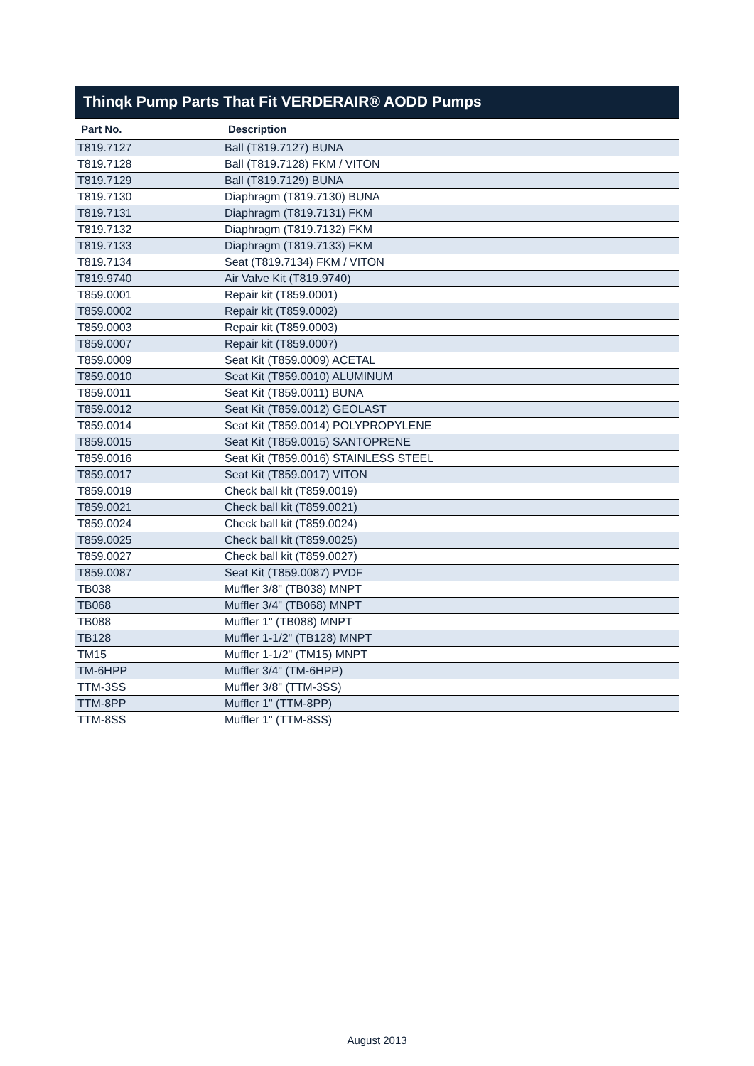Thinqk Pump Parts That Fit VERDERAIR® AODD Pumps
| Part No. | Description |
| --- | --- |
| T819.7127 | Ball (T819.7127) BUNA |
| T819.7128 | Ball (T819.7128) FKM / VITON |
| T819.7129 | Ball (T819.7129) BUNA |
| T819.7130 | Diaphragm (T819.7130) BUNA |
| T819.7131 | Diaphragm (T819.7131) FKM |
| T819.7132 | Diaphragm (T819.7132) FKM |
| T819.7133 | Diaphragm (T819.7133) FKM |
| T819.7134 | Seat (T819.7134) FKM / VITON |
| T819.9740 | Air Valve Kit (T819.9740) |
| T859.0001 | Repair kit (T859.0001) |
| T859.0002 | Repair kit (T859.0002) |
| T859.0003 | Repair kit (T859.0003) |
| T859.0007 | Repair kit (T859.0007) |
| T859.0009 | Seat Kit (T859.0009) ACETAL |
| T859.0010 | Seat Kit (T859.0010) ALUMINUM |
| T859.0011 | Seat Kit (T859.0011) BUNA |
| T859.0012 | Seat Kit (T859.0012) GEOLAST |
| T859.0014 | Seat Kit (T859.0014) POLYPROPYLENE |
| T859.0015 | Seat Kit (T859.0015) SANTOPRENE |
| T859.0016 | Seat Kit (T859.0016) STAINLESS STEEL |
| T859.0017 | Seat Kit (T859.0017) VITON |
| T859.0019 | Check ball kit (T859.0019) |
| T859.0021 | Check ball kit (T859.0021) |
| T859.0024 | Check ball kit (T859.0024) |
| T859.0025 | Check ball kit (T859.0025) |
| T859.0027 | Check ball kit (T859.0027) |
| T859.0087 | Seat Kit (T859.0087) PVDF |
| TB038 | Muffler 3/8" (TB038) MNPT |
| TB068 | Muffler 3/4" (TB068) MNPT |
| TB088 | Muffler 1" (TB088) MNPT |
| TB128 | Muffler 1-1/2" (TB128) MNPT |
| TM15 | Muffler 1-1/2" (TM15) MNPT |
| TM-6HPP | Muffler 3/4" (TM-6HPP) |
| TTM-3SS | Muffler 3/8" (TTM-3SS) |
| TTM-8PP | Muffler 1" (TTM-8PP) |
| TTM-8SS | Muffler 1" (TTM-8SS) |
August 2013